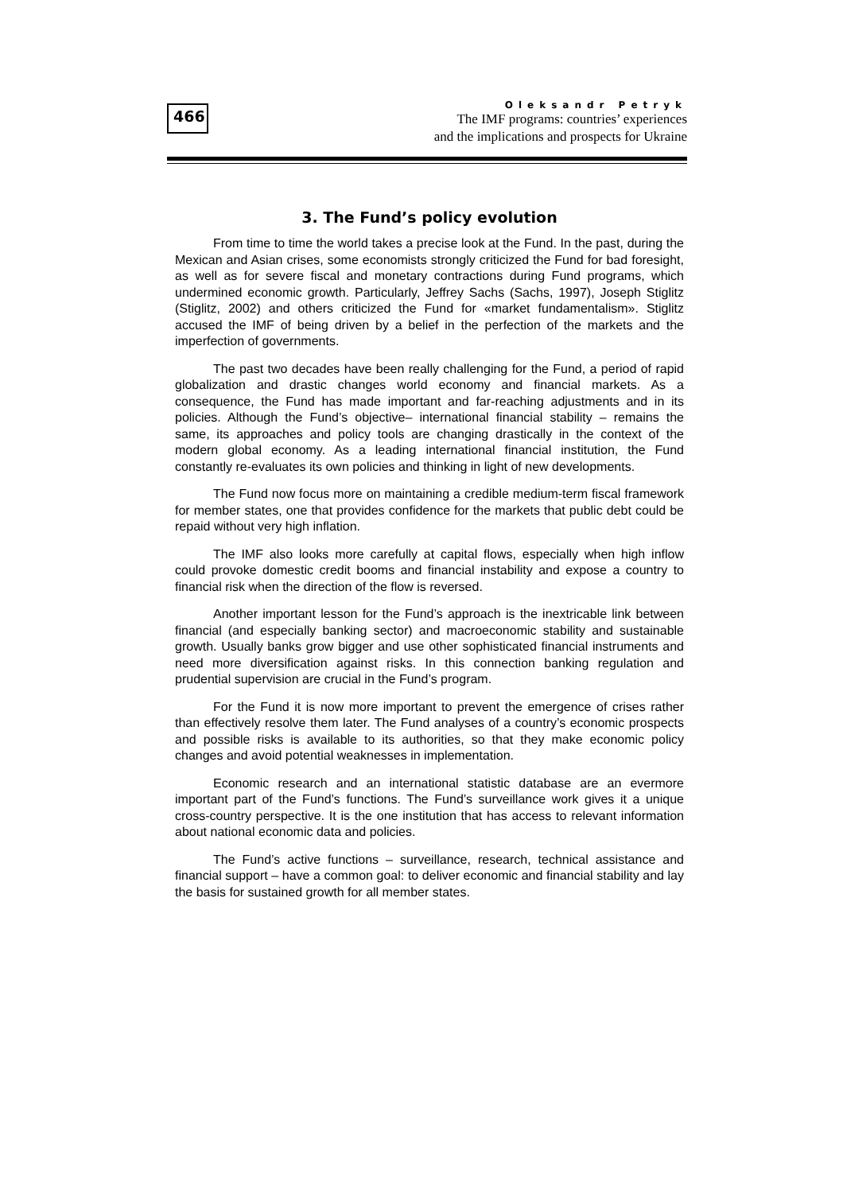466
Oleksandr Petryk
The IMF programs: countries’ experiences
and the implications and prospects for Ukraine
3. The Fund’s policy evolution
From time to time the world takes a precise look at the Fund. In the past, during the Mexican and Asian crises, some economists strongly criticized the Fund for bad foresight, as well as for severe fiscal and monetary contractions during Fund programs, which undermined economic growth. Particularly, Jeffrey Sachs (Sachs, 1997), Joseph Stiglitz (Stiglitz, 2002) and others criticized the Fund for «market fundamentalism». Stiglitz accused the IMF of being driven by a belief in the perfection of the markets and the imperfection of governments.
The past two decades have been really challenging for the Fund, a period of rapid globalization and drastic changes world economy and financial markets. As a consequence, the Fund has made important and far-reaching adjustments and in its policies. Although the Fund’s objective– international financial stability – remains the same, its approaches and policy tools are changing drastically in the context of the modern global economy. As a leading international financial institution, the Fund constantly re-evaluates its own policies and thinking in light of new developments.
The Fund now focus more on maintaining a credible medium-term fiscal framework for member states, one that provides confidence for the markets that public debt could be repaid without very high inflation.
The IMF also looks more carefully at capital flows, especially when high inflow could provoke domestic credit booms and financial instability and expose a country to financial risk when the direction of the flow is reversed.
Another important lesson for the Fund’s approach is the inextricable link between financial (and especially banking sector) and macroeconomic stability and sustainable growth. Usually banks grow bigger and use other sophisticated financial instruments and need more diversification against risks. In this connection banking regulation and prudential supervision are crucial in the Fund’s program.
For the Fund it is now more important to prevent the emergence of crises rather than effectively resolve them later. The Fund analyses of a country’s economic prospects and possible risks is available to its authorities, so that they make economic policy changes and avoid potential weaknesses in implementation.
Economic research and an international statistic database are an evermore important part of the Fund’s functions. The Fund’s surveillance work gives it a unique cross-country perspective. It is the one institution that has access to relevant information about national economic data and policies.
The Fund’s active functions – surveillance, research, technical assistance and financial support – have a common goal: to deliver economic and financial stability and lay the basis for sustained growth for all member states.